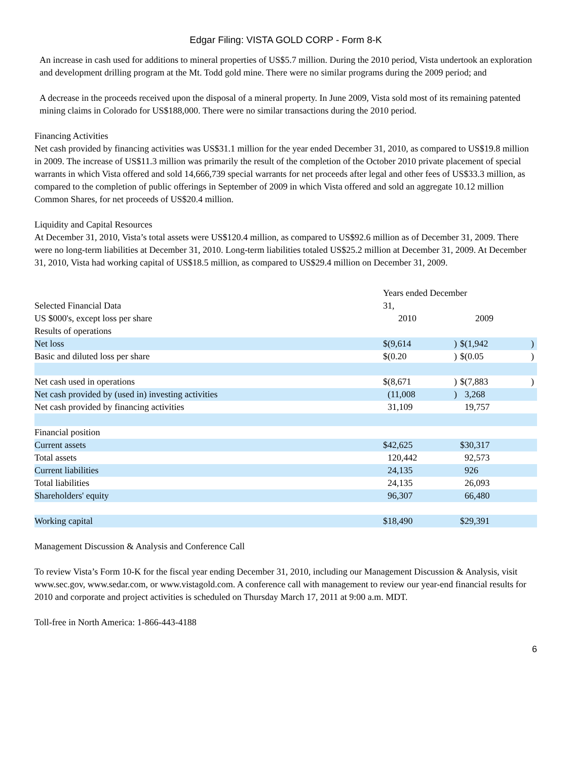Edgar Filing: VISTA GOLD CORP - Form 8-K
An increase in cash used for additions to mineral properties of US$5.7 million. During the 2010 period, Vista undertook an exploration and development drilling program at the Mt. Todd gold mine. There were no similar programs during the 2009 period; and
A decrease in the proceeds received upon the disposal of a mineral property. In June 2009, Vista sold most of its remaining patented mining claims in Colorado for US$188,000. There were no similar transactions during the 2010 period.
Financing Activities
Net cash provided by financing activities was US$31.1 million for the year ended December 31, 2010, as compared to US$19.8 million in 2009. The increase of US$11.3 million was primarily the result of the completion of the October 2010 private placement of special warrants in which Vista offered and sold 14,666,739 special warrants for net proceeds after legal and other fees of US$33.3 million, as compared to the completion of public offerings in September of 2009 in which Vista offered and sold an aggregate 10.12 million Common Shares, for net proceeds of US$20.4 million.
Liquidity and Capital Resources
At December 31, 2010, Vista’s total assets were US$120.4 million, as compared to US$92.6 million as of December 31, 2009. There were no long-term liabilities at December 31, 2010. Long-term liabilities totaled US$25.2 million at December 31, 2009. At December 31, 2010, Vista had working capital of US$18.5 million, as compared to US$29.4 million on December 31, 2009.
| Selected Financial Data | Years ended December 31, | | | |
| US $000's, except loss per share | 2010 | | 2009 | |
| Results of operations | | | | |
| Net loss | $(9,614 | ) | $(1,942 | ) |
| Basic and diluted loss per share | $(0.20 | ) | $(0.05 | ) |
| Net cash used in operations | $(8,671 | ) | $(7,883 | ) |
| Net cash provided by (used in) investing activities | (11,008 | ) | 3,268 | |
| Net cash provided by financing activities | 31,109 | | 19,757 | |
| Financial position | | | | |
| Current assets | $42,625 | | $30,317 | |
| Total assets | 120,442 | | 92,573 | |
| Current liabilities | 24,135 | | 926 | |
| Total liabilities | 24,135 | | 26,093 | |
| Shareholders' equity | 96,307 | | 66,480 | |
| Working capital | $18,490 | | $29,391 | |
Management Discussion & Analysis and Conference Call
To review Vista’s Form 10-K for the fiscal year ending December 31, 2010, including our Management Discussion & Analysis, visit www.sec.gov, www.sedar.com, or www.vistagold.com. A conference call with management to review our year-end financial results for 2010 and corporate and project activities is scheduled on Thursday March 17, 2011 at 9:00 a.m. MDT.
Toll-free in North America: 1-866-443-4188
6